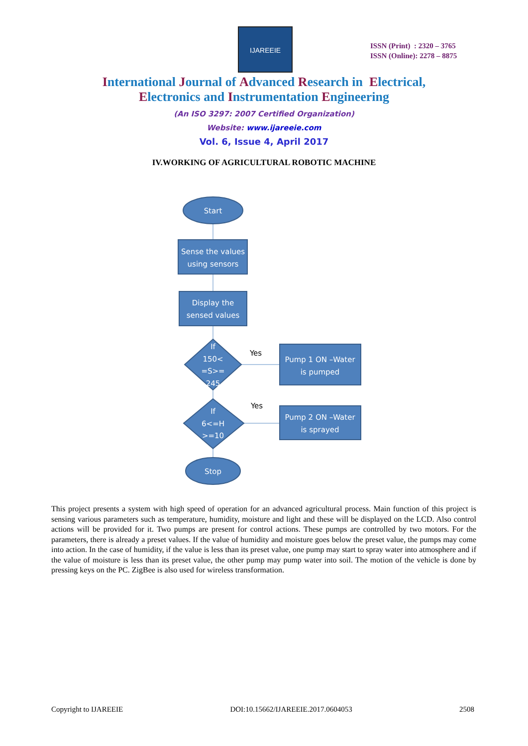IJAREEIE
ISSN (Print) : 2320 – 3765
ISSN (Online): 2278 – 8875
International Journal of Advanced Research in Electrical,
Electronics and Instrumentation Engineering
(An ISO 3297: 2007 Certified Organization)
Website: www.ijareeie.com
Vol. 6, Issue 4, April 2017
IV.WORKING OF AGRICULTURAL ROBOTIC MACHINE
Start
Sense the values
using sensors
Display the
sensed values
If
150<
=S>=
245
If
6<=H
>=10
Pump 1 ON –Water
is pumped
Pump 2 ON –Water
is sprayed
Stop
Yes
Yes
This project presents a system with high speed of operation for an advanced agricultural process. Main function of this project is sensing various parameters such as temperature, humidity, moisture and light and these will be displayed on the LCD. Also control actions will be provided for it. Two pumps are present for control actions. These pumps are controlled by two motors. For the parameters, there is already a preset values. If the value of humidity and moisture goes below the preset value, the pumps may come into action. In the case of humidity, if the value is less than its preset value, one pump may start to spray water into atmosphere and if the value of moisture is less than its preset value, the other pump may pump water into soil. The motion of the vehicle is done by pressing keys on the PC. ZigBee is also used for wireless transformation.
Copyright to IJAREEIE DOI:10.15662/IJAREEIE.2017.0604053 2508